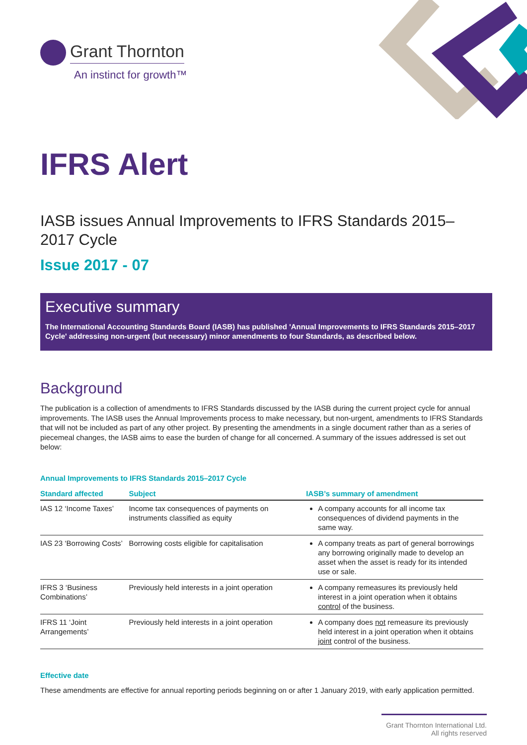Grant Thornton
An instinct for growth™
IFRS Alert
IASB issues Annual Improvements to IFRS Standards 2015–2017 Cycle
Issue 2017 - 07
Executive summary
The International Accounting Standards Board (IASB) has published 'Annual Improvements to IFRS Standards 2015–2017 Cycle' addressing non-urgent (but necessary) minor amendments to four Standards, as described below.
Background
The publication is a collection of amendments to IFRS Standards discussed by the IASB during the current project cycle for annual improvements. The IASB uses the Annual Improvements process to make necessary, but non-urgent, amendments to IFRS Standards that will not be included as part of any other project. By presenting the amendments in a single document rather than as a series of piecemeal changes, the IASB aims to ease the burden of change for all concerned. A summary of the issues addressed is set out below:
Annual Improvements to IFRS Standards 2015–2017 Cycle
| Standard affected | Subject | IASB’s summary of amendment |
| --- | --- | --- |
| IAS 12 ‘Income Taxes’ | Income tax consequences of payments on instruments classified as equity | A company accounts for all income tax consequences of dividend payments in the same way. |
| IAS 23 ‘Borrowing Costs’ | Borrowing costs eligible for capitalisation | A company treats as part of general borrowings any borrowing originally made to develop an asset when the asset is ready for its intended use or sale. |
| IFRS 3 ‘Business Combinations’ | Previously held interests in a joint operation | A company remeasures its previously held interest in a joint operation when it obtains control of the business. |
| IFRS 11 ‘Joint Arrangements’ | Previously held interests in a joint operation | A company does not remeasure its previously held interest in a joint operation when it obtains joint control of the business. |
Effective date
These amendments are effective for annual reporting periods beginning on or after 1 January 2019, with early application permitted.
Grant Thornton International Ltd. All rights reserved